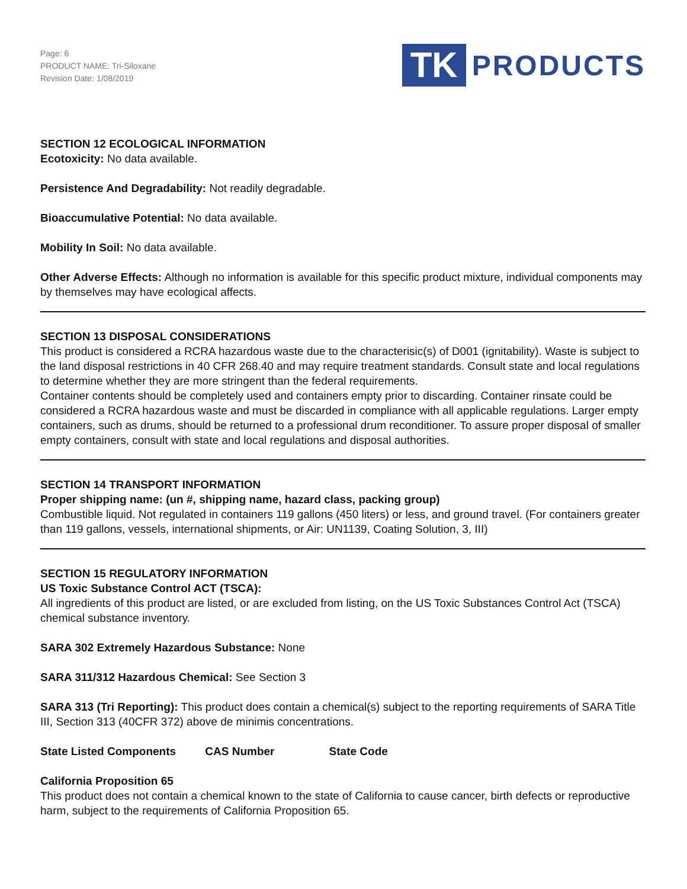Page: 6
PRODUCT NAME: Tri-Siloxane
Revision Date: 1/08/2019
TK
PRODUCTS
SECTION 12 ECOLOGICAL INFORMATION
Ecotoxicity: No data available.
Persistence And Degradability: Not readily degradable.
Bioaccumulative Potential: No data available.
Mobility In Soil: No data available.
Other Adverse Effects: Although no information is available for this specific product mixture, individual components may by themselves may have ecological affects.
SECTION 13 DISPOSAL CONSIDERATIONS
This product is considered a RCRA hazardous waste due to the characterisic(s) of D001 (ignitability). Waste is subject to the land disposal restrictions in 40 CFR 268.40 and may require treatment standards. Consult state and local regulations to determine whether they are more stringent than the federal requirements.
Container contents should be completely used and containers empty prior to discarding. Container rinsate could be considered a RCRA hazardous waste and must be discarded in compliance with all applicable regulations. Larger empty containers, such as drums, should be returned to a professional drum reconditioner. To assure proper disposal of smaller empty containers, consult with state and local regulations and disposal authorities.
SECTION 14 TRANSPORT INFORMATION
Proper shipping name: (un #, shipping name, hazard class, packing group)
Combustible liquid. Not regulated in containers 119 gallons (450 liters) or less, and ground travel. (For containers greater than 119 gallons, vessels, international shipments, or Air: UN1139, Coating Solution, 3, III)
SECTION 15 REGULATORY INFORMATION
US Toxic Substance Control ACT (TSCA):
All ingredients of this product are listed, or are excluded from listing, on the US Toxic Substances Control Act (TSCA) chemical substance inventory.
SARA 302 Extremely Hazardous Substance: None
SARA 311/312 Hazardous Chemical: See Section 3
SARA 313 (Tri Reporting): This product does contain a chemical(s) subject to the reporting requirements of SARA Title III, Section 313 (40CFR 372) above de minimis concentrations.
State Listed Components CAS Number State Code
California Proposition 65
This product does not contain a chemical known to the state of California to cause cancer, birth defects or reproductive harm, subject to the requirements of California Proposition 65.